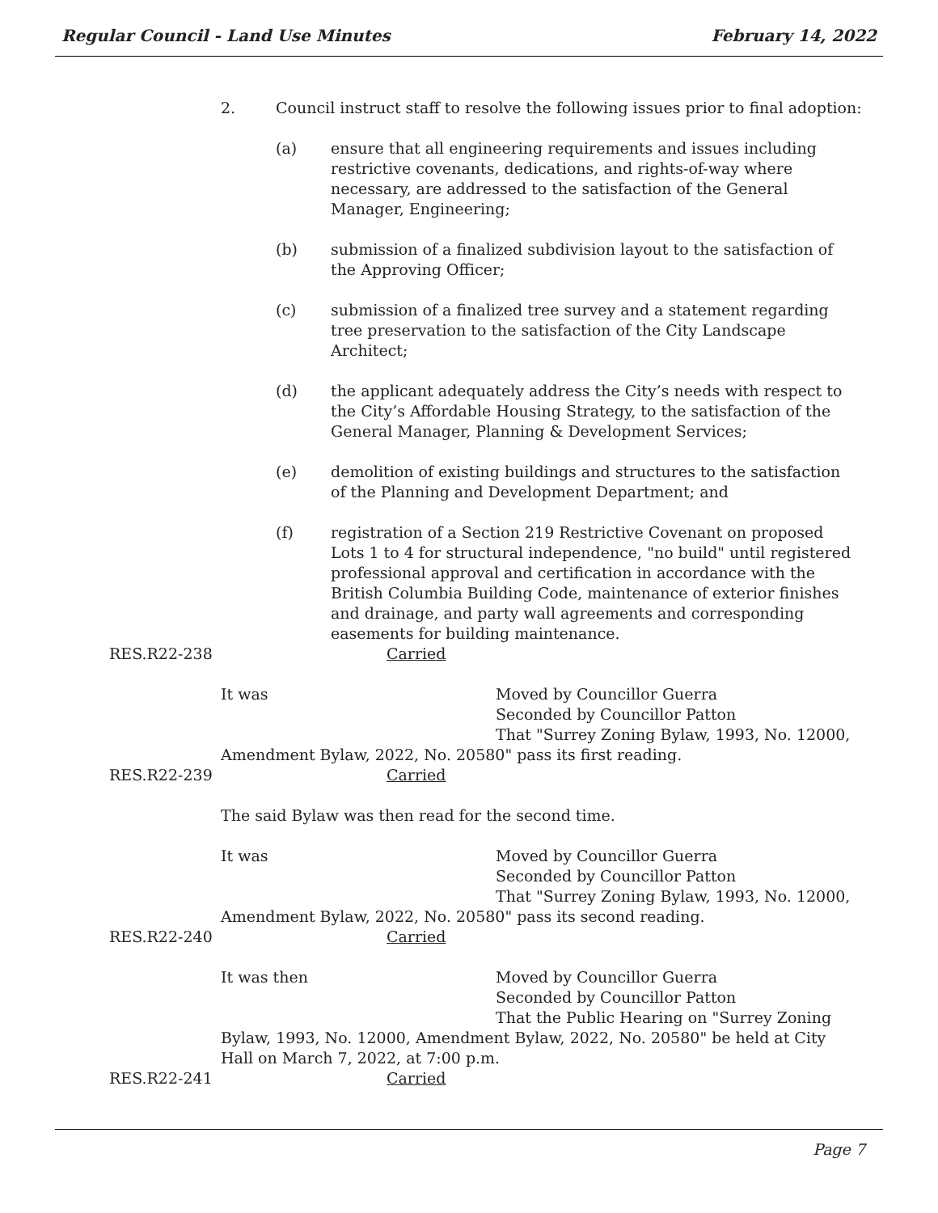Regular Council - Land Use Minutes February 14, 2022
2. Council instruct staff to resolve the following issues prior to final adoption:
(a) ensure that all engineering requirements and issues including restrictive covenants, dedications, and rights-of-way where necessary, are addressed to the satisfaction of the General Manager, Engineering;
(b) submission of a finalized subdivision layout to the satisfaction of the Approving Officer;
(c) submission of a finalized tree survey and a statement regarding tree preservation to the satisfaction of the City Landscape Architect;
(d) the applicant adequately address the City’s needs with respect to the City’s Affordable Housing Strategy, to the satisfaction of the General Manager, Planning & Development Services;
(e) demolition of existing buildings and structures to the satisfaction of the Planning and Development Department; and
(f) registration of a Section 219 Restrictive Covenant on proposed Lots 1 to 4 for structural independence, "no build" until registered professional approval and certification in accordance with the British Columbia Building Code, maintenance of exterior finishes and drainage, and party wall agreements and corresponding easements for building maintenance.
RES.R22-238 Carried
It was Moved by Councillor Guerra
Seconded by Councillor Patton
That "Surrey Zoning Bylaw, 1993, No. 12000,
Amendment Bylaw, 2022, No. 20580" pass its first reading.
RES.R22-239 Carried
The said Bylaw was then read for the second time.
It was Moved by Councillor Guerra
Seconded by Councillor Patton
That "Surrey Zoning Bylaw, 1993, No. 12000,
Amendment Bylaw, 2022, No. 20580" pass its second reading.
RES.R22-240 Carried
It was then Moved by Councillor Guerra
Seconded by Councillor Patton
That the Public Hearing on "Surrey Zoning
Bylaw, 1993, No. 12000, Amendment Bylaw, 2022, No. 20580" be held at City Hall on March 7, 2022, at 7:00 p.m.
RES.R22-241 Carried
Page 7